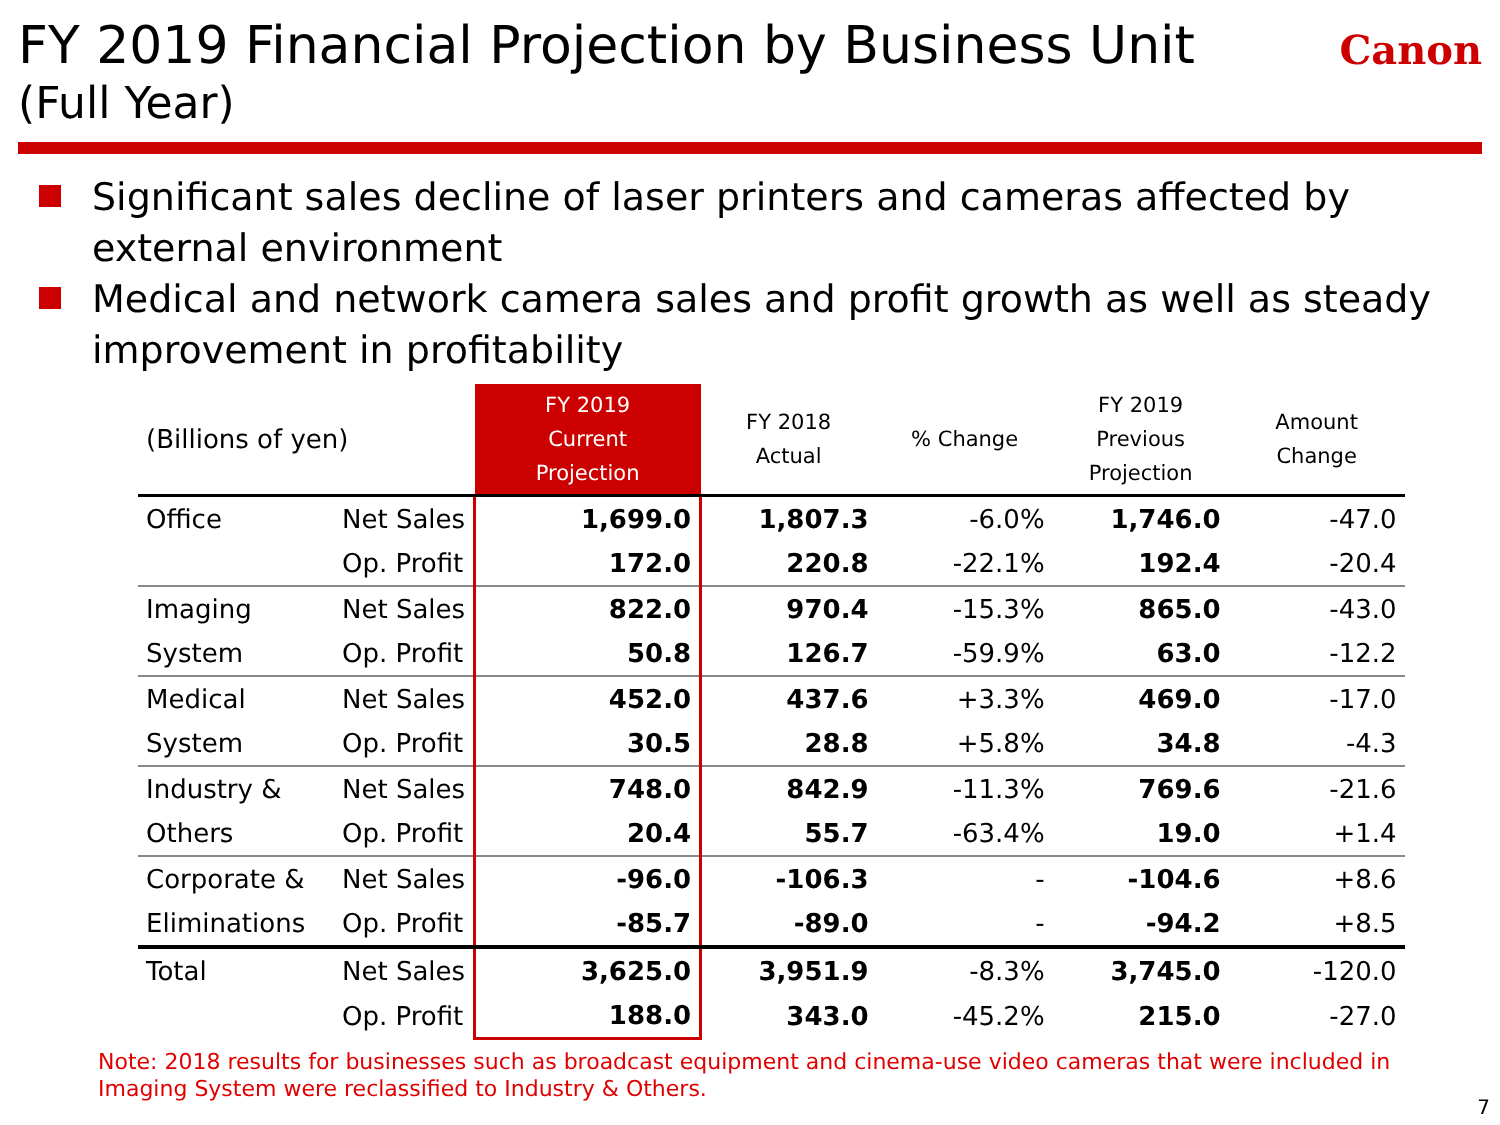FY 2019 Financial Projection by Business Unit
(Full Year)
Canon
Significant sales decline of laser printers and cameras affected by external environment
Medical and network camera sales and profit growth as well as steady improvement in profitability
| (Billions of yen) | | FY 2019 Current Projection | FY 2018 Actual | % Change | FY 2019 Previous Projection | Amount Change |
| --- | --- | --- | --- | --- | --- | --- |
| Office | Net Sales | 1,699.0 | 1,807.3 | -6.0% | 1,746.0 | -47.0 |
| | Op. Profit | 172.0 | 220.8 | -22.1% | 192.4 | -20.4 |
| Imaging | Net Sales | 822.0 | 970.4 | -15.3% | 865.0 | -43.0 |
| System | Op. Profit | 50.8 | 126.7 | -59.9% | 63.0 | -12.2 |
| Medical | Net Sales | 452.0 | 437.6 | +3.3% | 469.0 | -17.0 |
| System | Op. Profit | 30.5 | 28.8 | +5.8% | 34.8 | -4.3 |
| Industry & | Net Sales | 748.0 | 842.9 | -11.3% | 769.6 | -21.6 |
| Others | Op. Profit | 20.4 | 55.7 | -63.4% | 19.0 | +1.4 |
| Corporate & | Net Sales | -96.0 | -106.3 | - | -104.6 | +8.6 |
| Eliminations | Op. Profit | -85.7 | -89.0 | - | -94.2 | +8.5 |
| Total | Net Sales | 3,625.0 | 3,951.9 | -8.3% | 3,745.0 | -120.0 |
| | Op. Profit | 188.0 | 343.0 | -45.2% | 215.0 | -27.0 |
Note: 2018 results for businesses such as broadcast equipment and cinema-use video cameras that were included in Imaging System were reclassified to Industry & Others.
7